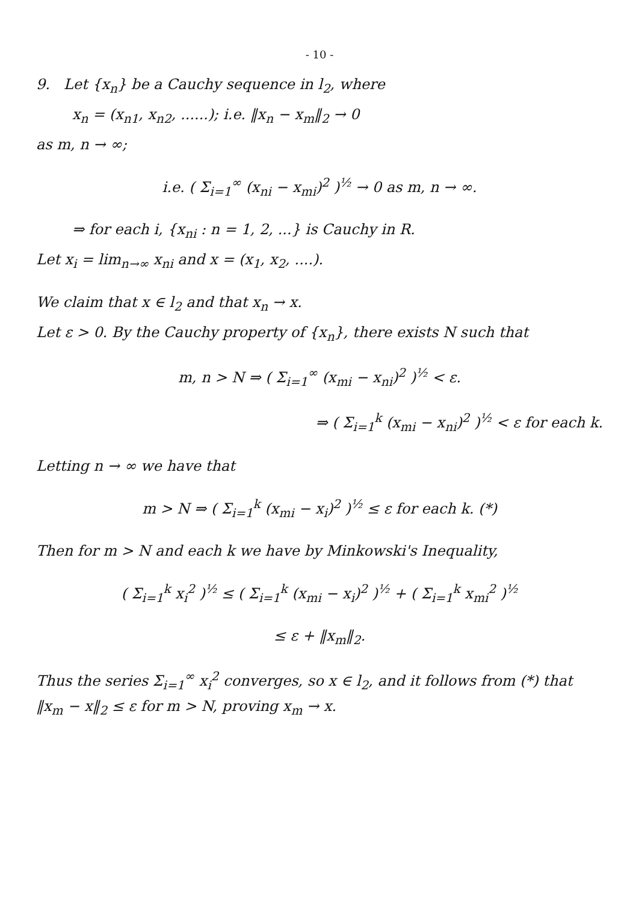- 10 -
9. Let {x<sub>n</sub>} be a Cauchy sequence in l<sub>2</sub>, where
x<sub>n</sub> = (x<sub>n1</sub>, x<sub>n2</sub>, ......); i.e. ‖x<sub>n</sub> − x<sub>m</sub>‖<sub>2</sub> → 0
as m, n → ∞;
i.e. ( Σ<sub>i=1</sub><sup>∞</sup> (x<sub>ni</sub> − x<sub>mi</sub>)<sup>2</sup> )<sup>½</sup> → 0 as m, n → ∞.
⇒ for each i, {x<sub>ni</sub> : n = 1, 2, ...} is Cauchy in R.
Let x<sub>i</sub> = lim<sub>n→∞</sub> x<sub>ni</sub> and x = (x<sub>1</sub>, x<sub>2</sub>, ....).
We claim that x ∈ l<sub>2</sub> and that x<sub>n</sub> → x.
Let ε > 0. By the Cauchy property of {x<sub>n</sub>}, there exists N such that
m, n > N ⇒ ( Σ<sub>i=1</sub><sup>∞</sup> (x<sub>mi</sub> − x<sub>ni</sub>)<sup>2</sup> )<sup>½</sup> < ε.
⇒ ( Σ<sub>i=1</sub><sup>k</sup> (x<sub>mi</sub> − x<sub>ni</sub>)<sup>2</sup> )<sup>½</sup> < ε for each k.
Letting n → ∞ we have that
m > N ⇒ ( Σ<sub>i=1</sub><sup>k</sup> (x<sub>mi</sub> − x<sub>i</sub>)<sup>2</sup> )<sup>½</sup> ≤ ε for each k. (*)
Then for m > N and each k we have by Minkowski's Inequality,
( Σ<sub>i=1</sub><sup>k</sup> x<sub>i</sub><sup>2</sup> )<sup>½</sup> ≤ ( Σ<sub>i=1</sub><sup>k</sup> (x<sub>mi</sub> − x<sub>i</sub>)<sup>2</sup> )<sup>½</sup> + ( Σ<sub>i=1</sub><sup>k</sup> x<sub>mi</sub><sup>2</sup> )<sup>½</sup>
≤ ε + ‖x<sub>m</sub>‖<sub>2</sub>.
Thus the series Σ<sub>i=1</sub><sup>∞</sup> x<sub>i</sub><sup>2</sup> converges, so x ∈ l<sub>2</sub>, and it follows from (*) that ‖x<sub>m</sub> − x‖<sub>2</sub> ≤ ε for m > N, proving x<sub>m</sub> → x.